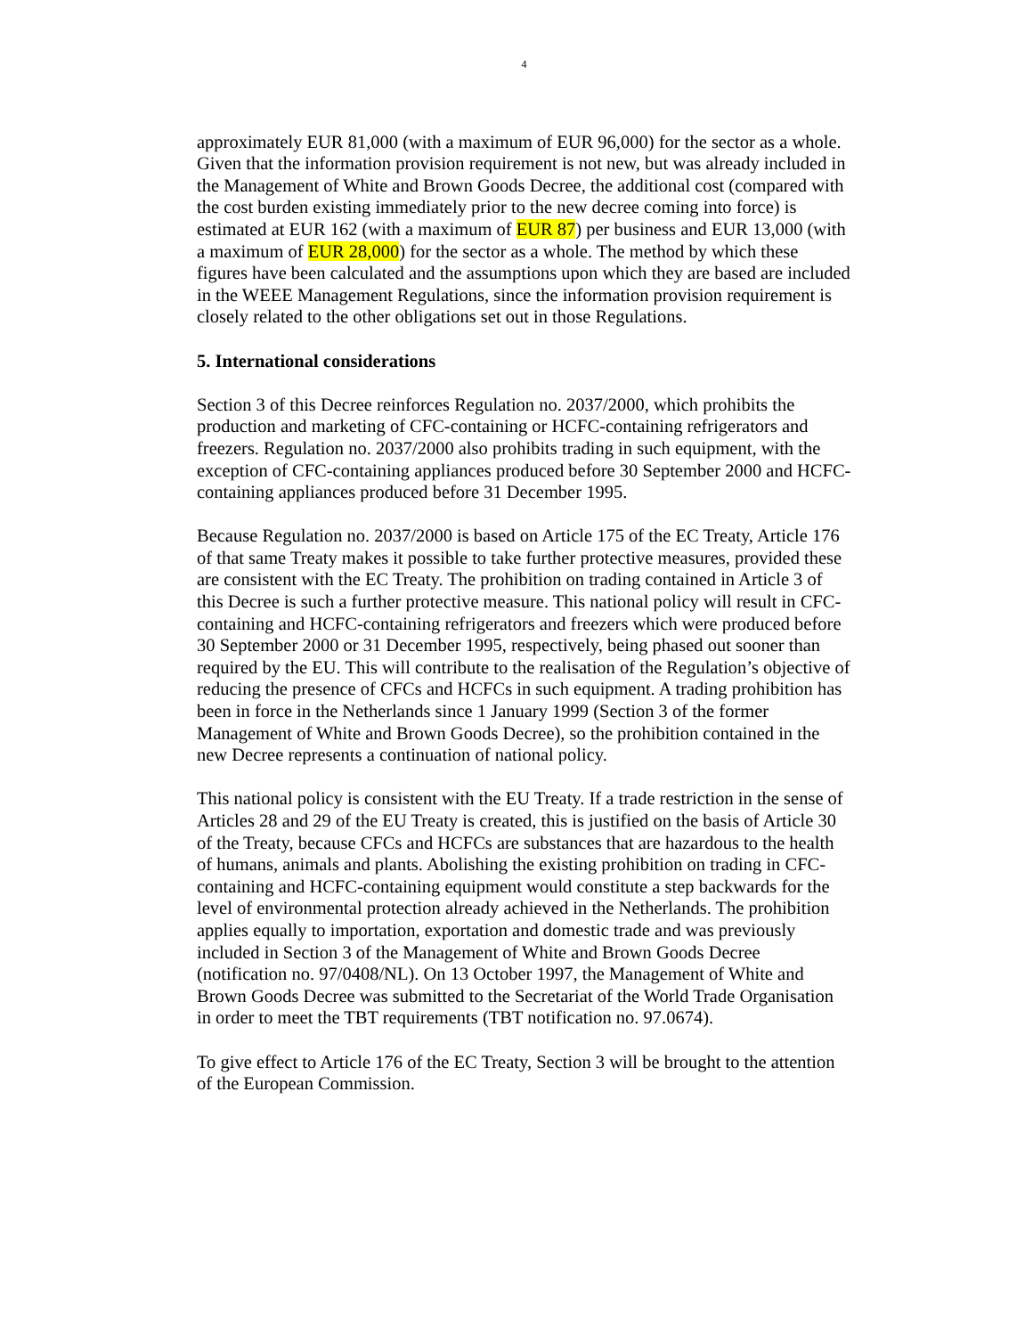4
approximately EUR 81,000 (with a maximum of EUR 96,000) for the sector as a whole. Given that the information provision requirement is not new, but was already included in the Management of White and Brown Goods Decree, the additional cost (compared with the cost burden existing immediately prior to the new decree coming into force) is estimated at EUR 162 (with a maximum of EUR 87) per business and EUR 13,000 (with a maximum of EUR 28,000) for the sector as a whole. The method by which these figures have been calculated and the assumptions upon which they are based are included in the WEEE Management Regulations, since the information provision requirement is closely related to the other obligations set out in those Regulations.
5. International considerations
Section 3 of this Decree reinforces Regulation no. 2037/2000, which prohibits the production and marketing of CFC-containing or HCFC-containing refrigerators and freezers. Regulation no. 2037/2000 also prohibits trading in such equipment, with the exception of CFC-containing appliances produced before 30 September 2000 and HCFC-containing appliances produced before 31 December 1995.
Because Regulation no. 2037/2000 is based on Article 175 of the EC Treaty, Article 176 of that same Treaty makes it possible to take further protective measures, provided these are consistent with the EC Treaty. The prohibition on trading contained in Article 3 of this Decree is such a further protective measure. This national policy will result in CFC-containing and HCFC-containing refrigerators and freezers which were produced before 30 September 2000 or 31 December 1995, respectively, being phased out sooner than required by the EU. This will contribute to the realisation of the Regulation’s objective of reducing the presence of CFCs and HCFCs in such equipment. A trading prohibition has been in force in the Netherlands since 1 January 1999 (Section 3 of the former Management of White and Brown Goods Decree), so the prohibition contained in the new Decree represents a continuation of national policy.
This national policy is consistent with the EU Treaty. If a trade restriction in the sense of Articles 28 and 29 of the EU Treaty is created, this is justified on the basis of Article 30 of the Treaty, because CFCs and HCFCs are substances that are hazardous to the health of humans, animals and plants. Abolishing the existing prohibition on trading in CFC-containing and HCFC-containing equipment would constitute a step backwards for the level of environmental protection already achieved in the Netherlands. The prohibition applies equally to importation, exportation and domestic trade and was previously included in Section 3 of the Management of White and Brown Goods Decree (notification no. 97/0408/NL). On 13 October 1997, the Management of White and Brown Goods Decree was submitted to the Secretariat of the World Trade Organisation in order to meet the TBT requirements (TBT notification no. 97.0674).
To give effect to Article 176 of the EC Treaty, Section 3 will be brought to the attention of the European Commission.